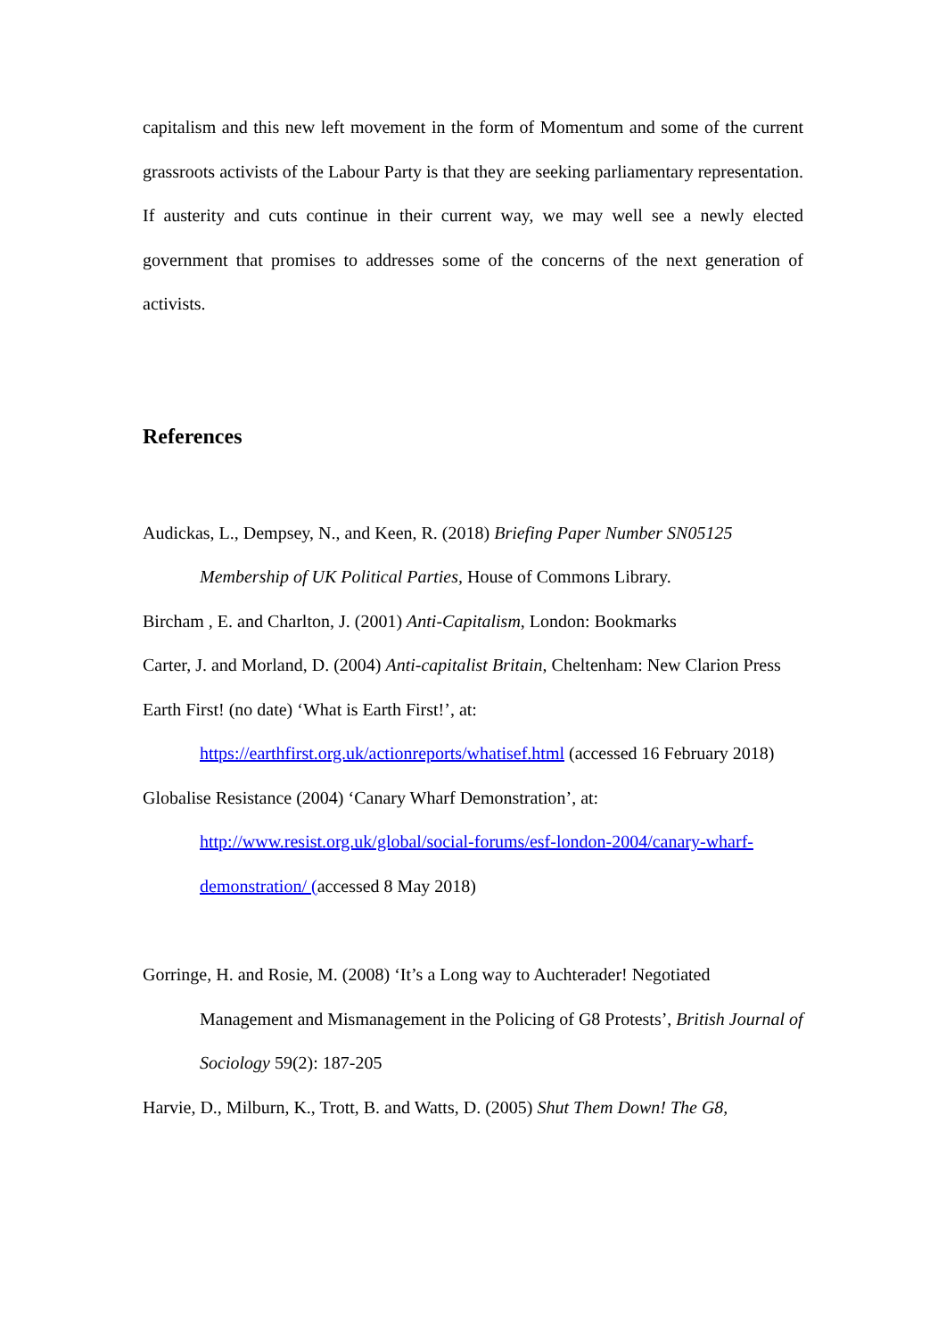capitalism and this new left movement in the form of Momentum and some of the current grassroots activists of the Labour Party is that they are seeking parliamentary representation. If austerity and cuts continue in their current way, we may well see a newly elected government that promises to addresses some of the concerns of the next generation of activists.
References
Audickas, L., Dempsey, N., and Keen, R. (2018) Briefing Paper Number SN05125 Membership of UK Political Parties, House of Commons Library.
Bircham , E. and Charlton, J. (2001) Anti-Capitalism, London: Bookmarks
Carter, J. and Morland, D. (2004) Anti-capitalist Britain, Cheltenham: New Clarion Press
Earth First! (no date) ‘What is Earth First!’, at: https://earthfirst.org.uk/actionreports/whatisef.html (accessed 16 February 2018)
Globalise Resistance (2004) ‘Canary Wharf Demonstration’, at: http://www.resist.org.uk/global/social-forums/esf-london-2004/canary-wharf-demonstration/ (accessed 8 May 2018)
Gorringe, H. and Rosie, M. (2008) ‘It’s a Long way to Auchterader! Negotiated Management and Mismanagement in the Policing of G8 Protests’, British Journal of Sociology 59(2): 187-205
Harvie, D., Milburn, K., Trott, B. and Watts, D. (2005) Shut Them Down! The G8,